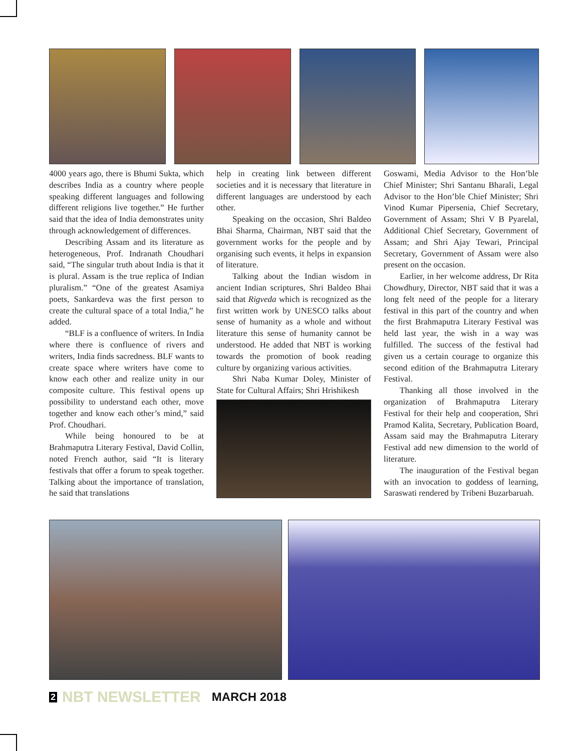4000 years ago, there is Bhumi Sukta, which describes India as a country where people speaking different languages and following different religions live together.” He further said that the idea of India demonstrates unity through acknowledgement of differences.
Describing Assam and its literature as heterogeneous, Prof. Indranath Choudhari said, “The singular truth about India is that it is plural. Assam is the true replica of Indian pluralism.” “One of the greatest Asamiya poets, Sankardeva was the first person to create the cultural space of a total India,” he added.
“BLF is a confluence of writers. In India where there is confluence of rivers and writers, India finds sacredness. BLF wants to create space where writers have come to know each other and realize unity in our composite culture. This festival opens up possibility to understand each other, move together and know each other’s mind,” said Prof. Choudhari.
While being honoured to be at Brahmaputra Literary Festival, David Collin, noted French author, said “It is literary festivals that offer a forum to speak together. Talking about the importance of translation, he said that translations
help in creating link between different societies and it is necessary that literature in different languages are understood by each other.
Speaking on the occasion, Shri Baldeo Bhai Sharma, Chairman, NBT said that the government works for the people and by organising such events, it helps in expansion of literature.
Talking about the Indian wisdom in ancient Indian scriptures, Shri Baldeo Bhai said that Rigveda which is recognized as the first written work by UNESCO talks about sense of humanity as a whole and without literature this sense of humanity cannot be understood. He added that NBT is working towards the promotion of book reading culture by organizing various activities.
Shri Naba Kumar Doley, Minister of State for Cultural Affairs; Shri Hrishikesh
Goswami, Media Advisor to the Hon’ble Chief Minister; Shri Santanu Bharali, Legal Advisor to the Hon’ble Chief Minister; Shri Vinod Kumar Pipersenia, Chief Secretary, Government of Assam; Shri V B Pyarelal, Additional Chief Secretary, Government of Assam; and Shri Ajay Tewari, Principal Secretary, Government of Assam were also present on the occasion.
Earlier, in her welcome address, Dr Rita Chowdhury, Director, NBT said that it was a long felt need of the people for a literary festival in this part of the country and when the first Brahmaputra Literary Festival was held last year, the wish in a way was fulfilled. The success of the festival had given us a certain courage to organize this second edition of the Brahmaputra Literary Festival.
Thanking all those involved in the organization of Brahmaputra Literary Festival for their help and cooperation, Shri Pramod Kalita, Secretary, Publication Board, Assam said may the Brahmaputra Literary Festival add new dimension to the world of literature.
The inauguration of the Festival began with an invocation to goddess of learning, Saraswati rendered by Tribeni Buzarbaruah.
2 NBT NEWSLETTER MARCH 2018